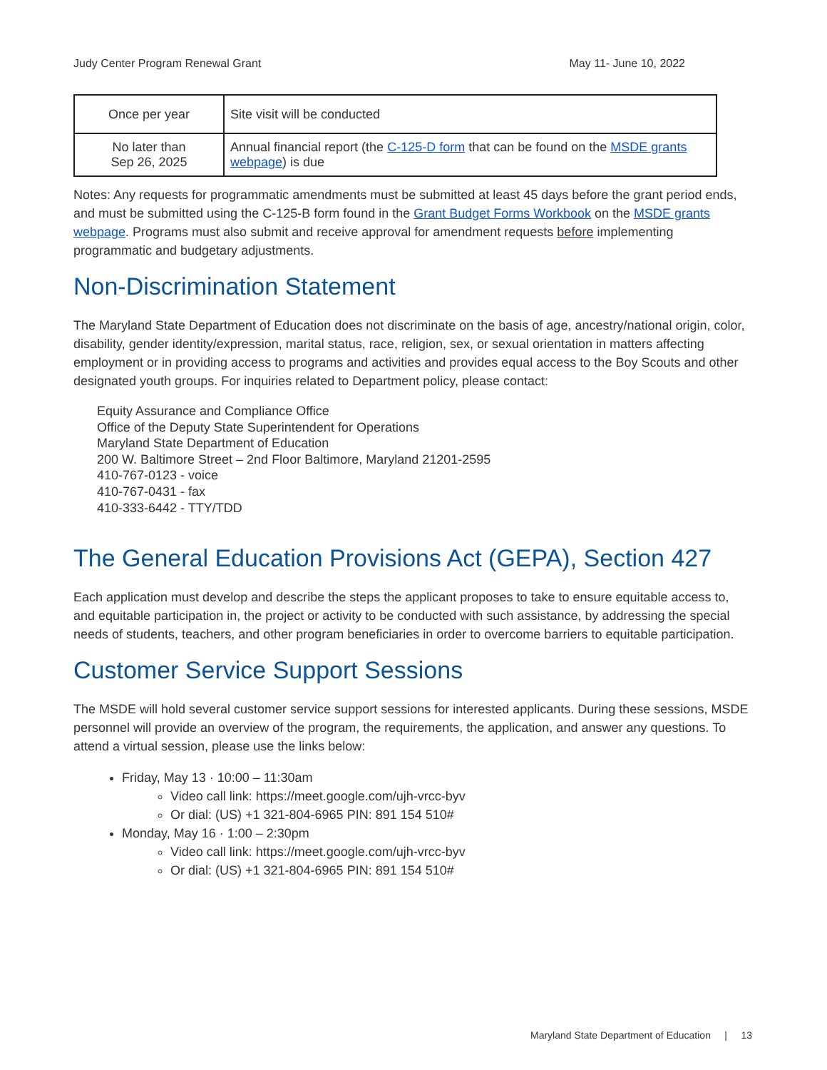Judy Center Program Renewal Grant May 11- June 10, 2022
| Once per year | Site visit will be conducted |
| No later than Sep 26, 2025 | Annual financial report (the C-125-D form that can be found on the MSDE grants webpage ) is due |
Notes: Any requests for programmatic amendments must be submitted at least 45 days before the grant period ends, and must be submitted using the C-125-B form found in the Grant Budget Forms Workbook on the MSDE grants webpage. Programs must also submit and receive approval for amendment requests before implementing programmatic and budgetary adjustments.
Non-Discrimination Statement
The Maryland State Department of Education does not discriminate on the basis of age, ancestry/national origin, color, disability, gender identity/expression, marital status, race, religion, sex, or sexual orientation in matters affecting employment or in providing access to programs and activities and provides equal access to the Boy Scouts and other designated youth groups. For inquiries related to Department policy, please contact:
Equity Assurance and Compliance Office
Office of the Deputy State Superintendent for Operations
Maryland State Department of Education
200 W. Baltimore Street – 2nd Floor Baltimore, Maryland 21201-2595
410-767-0123 - voice
410-767-0431 - fax
410-333-6442 - TTY/TDD
The General Education Provisions Act (GEPA), Section 427
Each application must develop and describe the steps the applicant proposes to take to ensure equitable access to, and equitable participation in, the project or activity to be conducted with such assistance, by addressing the special needs of students, teachers, and other program beneficiaries in order to overcome barriers to equitable participation.
Customer Service Support Sessions
The MSDE will hold several customer service support sessions for interested applicants. During these sessions, MSDE personnel will provide an overview of the program, the requirements, the application, and answer any questions. To attend a virtual session, please use the links below:
Friday, May 13 · 10:00 – 11:30am
Video call link: https://meet.google.com/ujh-vrcc-byv
Or dial: (US) +1 321-804-6965 PIN: 891 154 510#
Monday, May 16 · 1:00 – 2:30pm
Video call link: https://meet.google.com/ujh-vrcc-byv
Or dial: (US) +1 321-804-6965 PIN: 891 154 510#
Maryland State Department of Education | 13